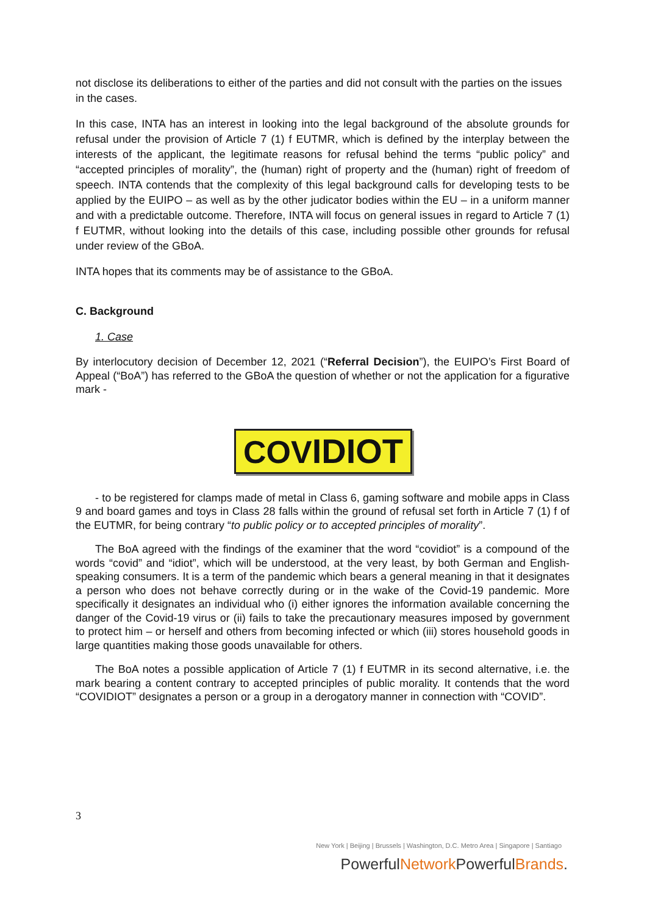not disclose its deliberations to either of the parties and did not consult with the parties on the issues in the cases.
In this case, INTA has an interest in looking into the legal background of the absolute grounds for refusal under the provision of Article 7 (1) f EUTMR, which is defined by the interplay between the interests of the applicant, the legitimate reasons for refusal behind the terms “public policy” and “accepted principles of morality”, the (human) right of property and the (human) right of freedom of speech. INTA contends that the complexity of this legal background calls for developing tests to be applied by the EUIPO – as well as by the other judicator bodies within the EU – in a uniform manner and with a predictable outcome. Therefore, INTA will focus on general issues in regard to Article 7 (1) f EUTMR, without looking into the details of this case, including possible other grounds for refusal under review of the GBoA.
INTA hopes that its comments may be of assistance to the GBoA.
C. Background
1. Case
By interlocutory decision of December 12, 2021 (“Referral Decision”), the EUIPO’s First Board of Appeal (“BoA”) has referred to the GBoA the question of whether or not the application for a figurative mark -
COVIDIOT
- to be registered for clamps made of metal in Class 6, gaming software and mobile apps in Class 9 and board games and toys in Class 28 falls within the ground of refusal set forth in Article 7 (1) f of the EUTMR, for being contrary “to public policy or to accepted principles of morality”.
The BoA agreed with the findings of the examiner that the word “covidiot” is a compound of the words “covid” and “idiot”, which will be understood, at the very least, by both German and English-speaking consumers. It is a term of the pandemic which bears a general meaning in that it designates a person who does not behave correctly during or in the wake of the Covid-19 pandemic. More specifically it designates an individual who (i) either ignores the information available concerning the danger of the Covid-19 virus or (ii) fails to take the precautionary measures imposed by government to protect him – or herself and others from becoming infected or which (iii) stores household goods in large quantities making those goods unavailable for others.
The BoA notes a possible application of Article 7 (1) f EUTMR in its second alternative, i.e. the mark bearing a content contrary to accepted principles of public morality. It contends that the word “COVIDIOT” designates a person or a group in a derogatory manner in connection with “COVID”.
3
New York | Beijing | Brussels | Washington, D.C. Metro Area | Singapore | Santiago
PowerfulNetwork PowerfulBrands.